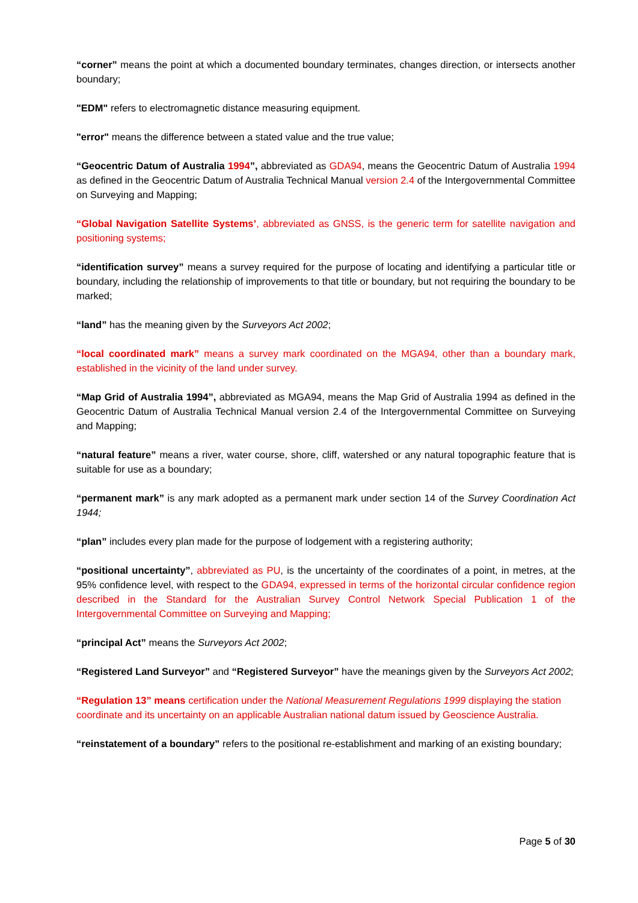“corner” means the point at which a documented boundary terminates, changes direction, or intersects another boundary;
"EDM" refers to electromagnetic distance measuring equipment.
"error" means the difference between a stated value and the true value;
“Geocentric Datum of Australia 1994”, abbreviated as GDA94, means the Geocentric Datum of Australia 1994 as defined in the Geocentric Datum of Australia Technical Manual version 2.4 of the Intergovernmental Committee on Surveying and Mapping;
“Global Navigation Satellite Systems’, abbreviated as GNSS, is the generic term for satellite navigation and positioning systems;
“identification survey” means a survey required for the purpose of locating and identifying a particular title or boundary, including the relationship of improvements to that title or boundary, but not requiring the boundary to be marked;
“land” has the meaning given by the Surveyors Act 2002;
“local coordinated mark” means a survey mark coordinated on the MGA94, other than a boundary mark, established in the vicinity of the land under survey.
“Map Grid of Australia 1994”, abbreviated as MGA94, means the Map Grid of Australia 1994 as defined in the Geocentric Datum of Australia Technical Manual version 2.4 of the Intergovernmental Committee on Surveying and Mapping;
“natural feature” means a river, water course, shore, cliff, watershed or any natural topographic feature that is suitable for use as a boundary;
“permanent mark” is any mark adopted as a permanent mark under section 14 of the Survey Coordination Act 1944;
“plan” includes every plan made for the purpose of lodgement with a registering authority;
“positional uncertainty”, abbreviated as PU, is the uncertainty of the coordinates of a point, in metres, at the 95% confidence level, with respect to the GDA94, expressed in terms of the horizontal circular confidence region described in the Standard for the Australian Survey Control Network Special Publication 1 of the Intergovernmental Committee on Surveying and Mapping;
“principal Act” means the Surveyors Act 2002;
“Registered Land Surveyor” and “Registered Surveyor” have the meanings given by the Surveyors Act 2002;
“Regulation 13” means certification under the National Measurement Regulations 1999 displaying the station coordinate and its uncertainty on an applicable Australian national datum issued by Geoscience Australia.
“reinstatement of a boundary” refers to the positional re-establishment and marking of an existing boundary;
Page 5 of 30